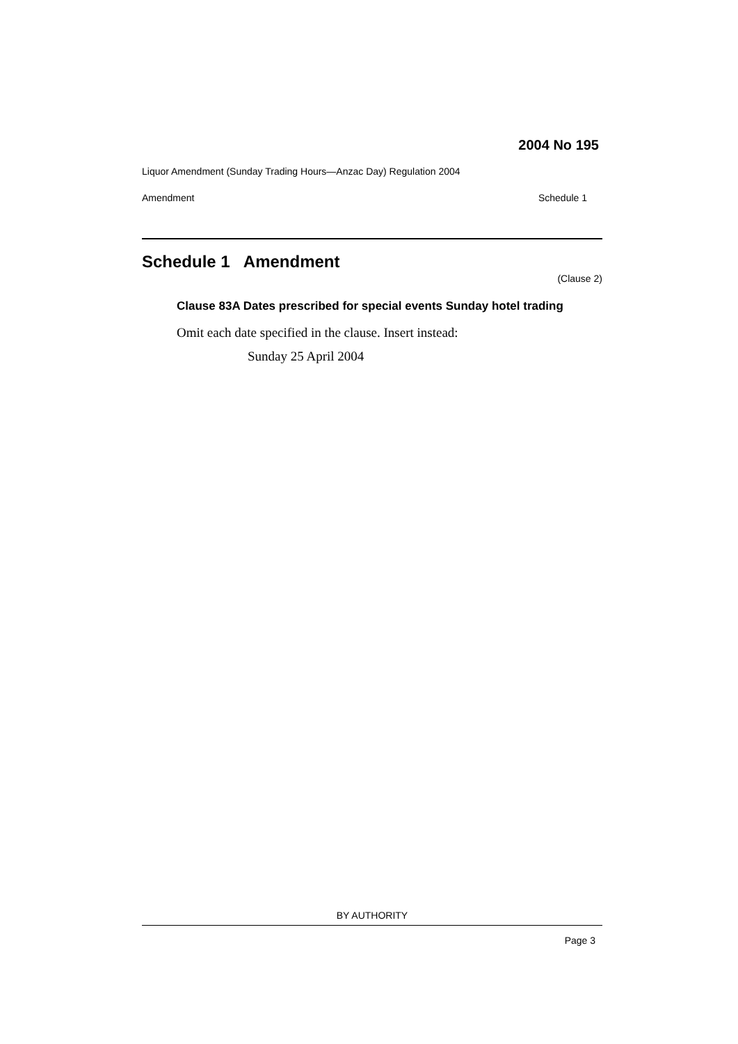2004 No 195
Liquor Amendment (Sunday Trading Hours—Anzac Day) Regulation 2004
Amendment Schedule 1
Schedule 1 Amendment
(Clause 2)
Clause 83A Dates prescribed for special events Sunday hotel trading
Omit each date specified in the clause. Insert instead:
Sunday 25 April 2004
BY AUTHORITY
Page 3